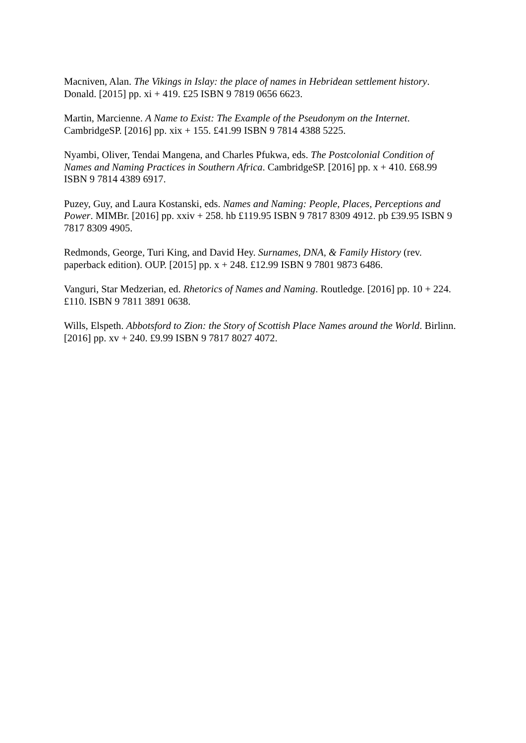Macniven, Alan. The Vikings in Islay: the place of names in Hebridean settlement history. Donald. [2015] pp. xi + 419. £25 ISBN 9 7819 0656 6623.
Martin, Marcienne. A Name to Exist: The Example of the Pseudonym on the Internet. CambridgeSP. [2016] pp. xix + 155. £41.99 ISBN 9 7814 4388 5225.
Nyambi, Oliver, Tendai Mangena, and Charles Pfukwa, eds. The Postcolonial Condition of Names and Naming Practices in Southern Africa. CambridgeSP. [2016] pp. x + 410. £68.99 ISBN 9 7814 4389 6917.
Puzey, Guy, and Laura Kostanski, eds. Names and Naming: People, Places, Perceptions and Power. MIMBr. [2016] pp. xxiv + 258. hb £119.95 ISBN 9 7817 8309 4912. pb £39.95 ISBN 9 7817 8309 4905.
Redmonds, George, Turi King, and David Hey. Surnames, DNA, & Family History (rev. paperback edition). OUP. [2015] pp. x + 248. £12.99 ISBN 9 7801 9873 6486.
Vanguri, Star Medzerian, ed. Rhetorics of Names and Naming. Routledge. [2016] pp. 10 + 224. £110. ISBN 9 7811 3891 0638.
Wills, Elspeth. Abbotsford to Zion: the Story of Scottish Place Names around the World. Birlinn. [2016] pp. xv + 240. £9.99 ISBN 9 7817 8027 4072.